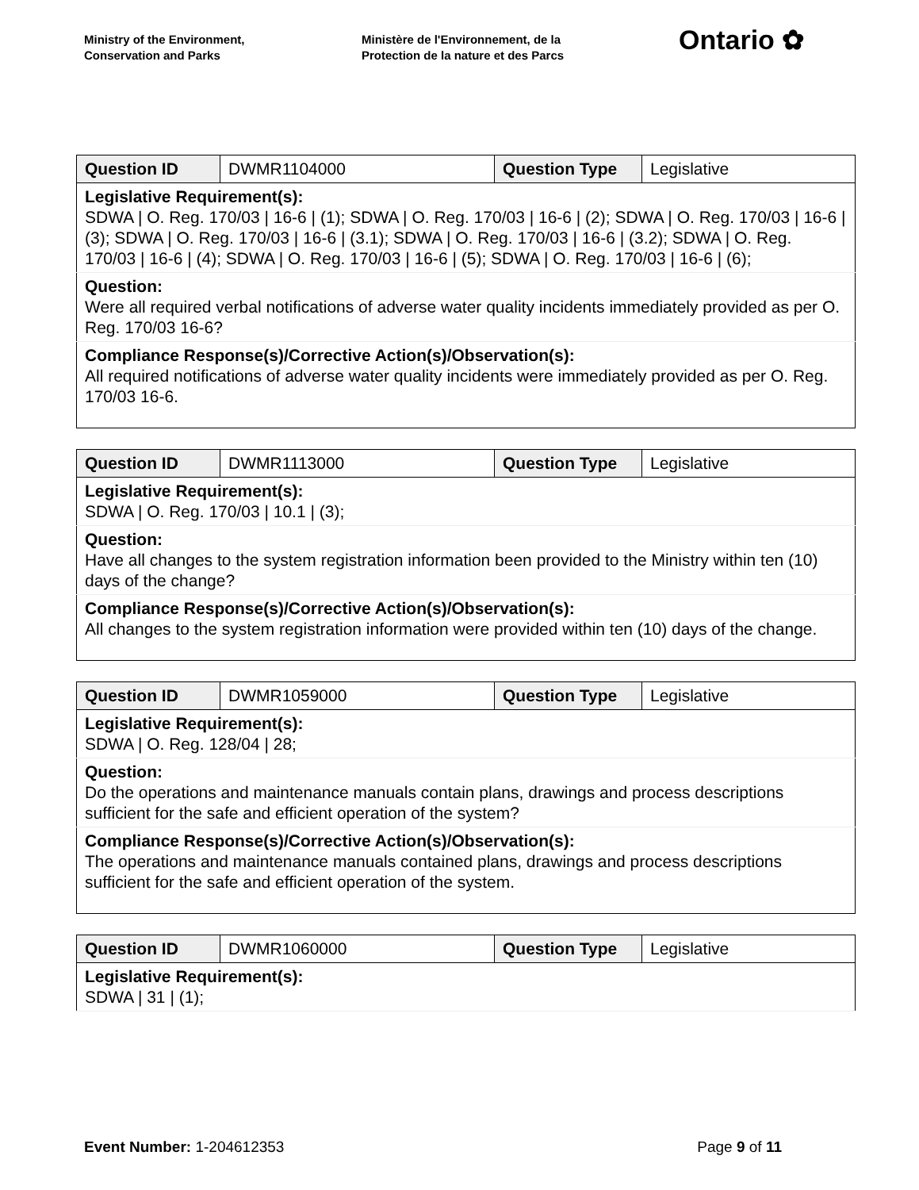Ministry of the Environment,
Conservation and Parks
Ministère de l'Environnement, de la
Protection de la nature et des Parcs
Ontario ✿
| Question ID | DWMR1104000 | Question Type | Legislative |
| Legislative Requirement(s): SDWA / O. Reg. 170/03 / 16-6 / (1); SDWA / O. Reg. 170/03 / 16-6 / (2); SDWA / O. Reg. 170/03 / 16-6 / (3); SDWA / O. Reg. 170/03 / 16-6 / (3.1); SDWA / O. Reg. 170/03 / 16-6 / (3.2); SDWA / O. Reg. 170/03 / 16-6 / (4); SDWA / O. Reg. 170/03 / 16-6 / (5); SDWA / O. Reg. 170/03 / 16-6 / (6); | | | |
| Question: Were all required verbal notifications of adverse water quality incidents immediately provided as per O. Reg. 170/03 16-6? | | | |
| Compliance Response(s)/Corrective Action(s)/Observation(s): All required notifications of adverse water quality incidents were immediately provided as per O. Reg. 170/03 16-6. | | | |
| Question ID | DWMR1113000 | Question Type | Legislative |
| Legislative Requirement(s): SDWA / O. Reg. 170/03 / 10.1 / (3); | | | |
| Question: Have all changes to the system registration information been provided to the Ministry within ten (10) days of the change? | | | |
| Compliance Response(s)/Corrective Action(s)/Observation(s): All changes to the system registration information were provided within ten (10) days of the change. | | | |
| Question ID | DWMR1059000 | Question Type | Legislative |
| Legislative Requirement(s): SDWA / O. Reg. 128/04 / 28; | | | |
| Question: Do the operations and maintenance manuals contain plans, drawings and process descriptions sufficient for the safe and efficient operation of the system? | | | |
| Compliance Response(s)/Corrective Action(s)/Observation(s): The operations and maintenance manuals contained plans, drawings and process descriptions sufficient for the safe and efficient operation of the system. | | | |
| Question ID | DWMR1060000 | Question Type | Legislative |
| Legislative Requirement(s): SDWA / 31 / (1); | | | |
Event Number: 1-204612353 Page 9 of 11